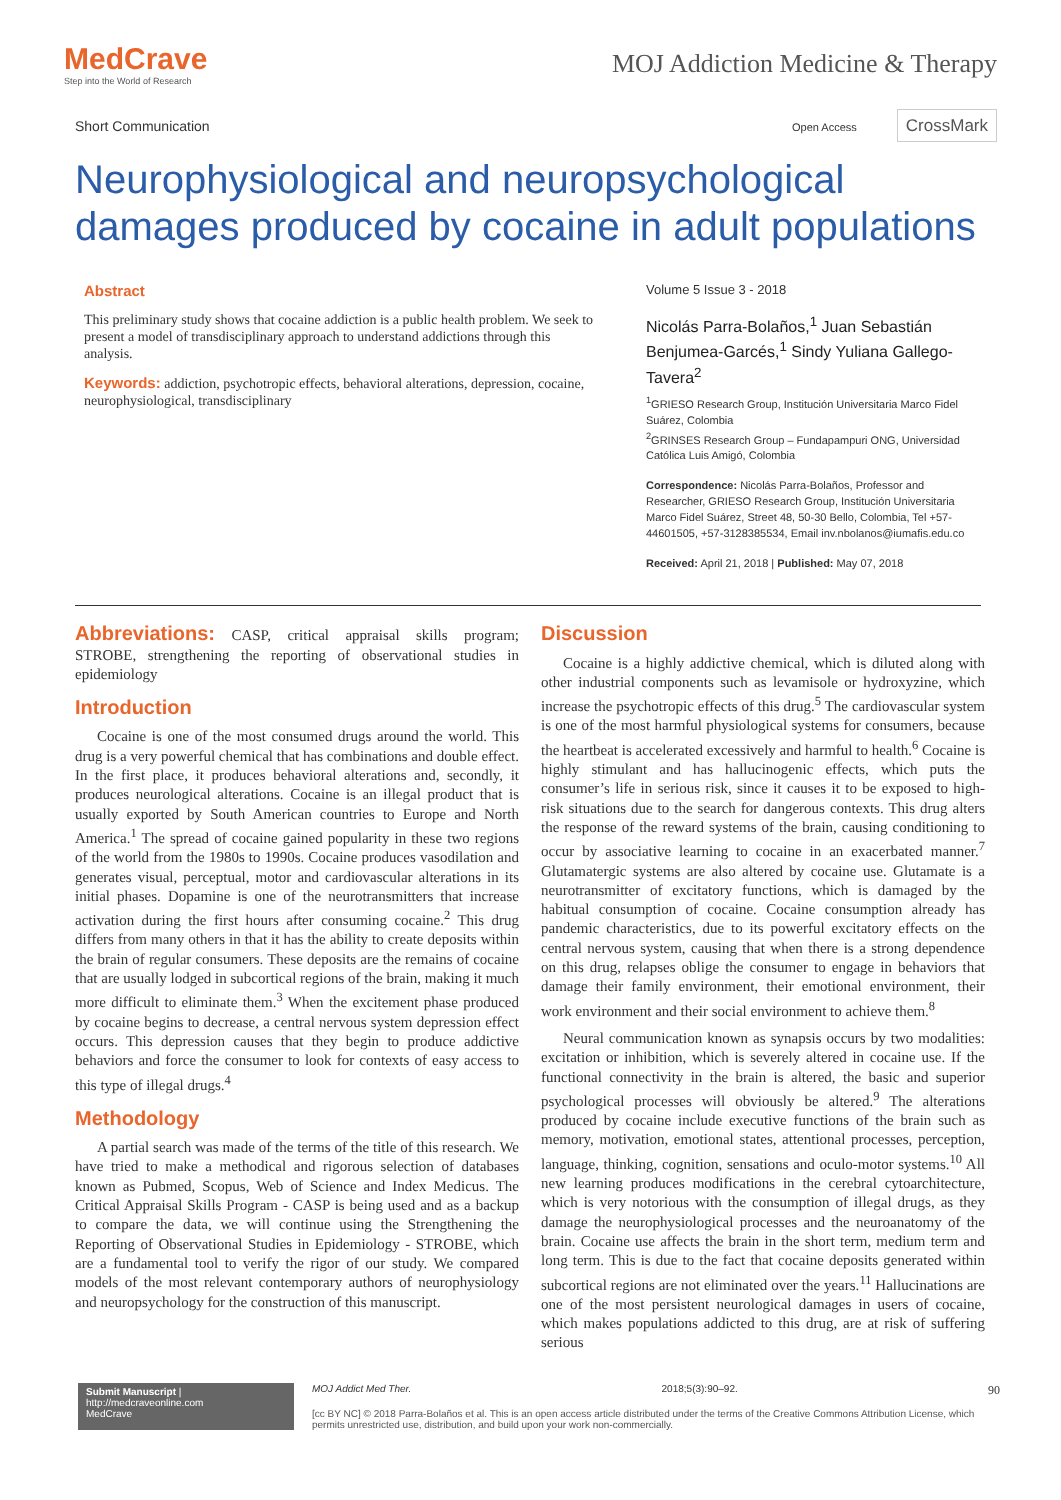MedCrave
Step into the World of Research
MOJ Addiction Medicine & Therapy
Short Communication
Open Access CrossMark
Neurophysiological and neuropsychological damages produced by cocaine in adult populations
Abstract
This preliminary study shows that cocaine addiction is a public health problem. We seek to present a model of transdisciplinary approach to understand addictions through this analysis.
Keywords: addiction, psychotropic effects, behavioral alterations, depression, cocaine, neurophysiological, transdisciplinary
Volume 5 Issue 3 - 2018
Nicolás Parra-Bolaños,<sup>1</sup> Juan Sebastián Benjumea-Garcés,<sup>1</sup> Sindy Yuliana Gallego-Tavera<sup>2</sup>
<sup>1</sup> GRIESO Research Group, Institución Universitaria Marco Fidel Suárez, Colombia
<sup>2</sup> GRINSES Research Group – Fundapampuri ONG, Universidad Católica Luis Amigó, Colombia
Correspondence: Nicolás Parra-Bolaños, Professor and Researcher, GRIESO Research Group, Institución Universitaria Marco Fidel Suárez, Street 48, 50-30 Bello, Colombia, Tel +57-44601505, +57-3128385534, Email inv.nbolanos@iumafis.edu.co
Received: April 21, 2018 | Published: May 07, 2018
Abbreviations: CASP, critical appraisal skills program; STROBE, strengthening the reporting of observational studies in epidemiology
Introduction
Cocaine is one of the most consumed drugs around the world. This drug is a very powerful chemical that has combinations and double effect. In the first place, it produces behavioral alterations and, secondly, it produces neurological alterations. Cocaine is an illegal product that is usually exported by South American countries to Europe and North America.<sup>1</sup> The spread of cocaine gained popularity in these two regions of the world from the 1980s to 1990s. Cocaine produces vasodilation and generates visual, perceptual, motor and cardiovascular alterations in its initial phases. Dopamine is one of the neurotransmitters that increase activation during the first hours after consuming cocaine.<sup>2</sup> This drug differs from many others in that it has the ability to create deposits within the brain of regular consumers. These deposits are the remains of cocaine that are usually lodged in subcortical regions of the brain, making it much more difficult to eliminate them.<sup>3</sup> When the excitement phase produced by cocaine begins to decrease, a central nervous system depression effect occurs. This depression causes that they begin to produce addictive behaviors and force the consumer to look for contexts of easy access to this type of illegal drugs.<sup>4</sup>
Methodology
A partial search was made of the terms of the title of this research. We have tried to make a methodical and rigorous selection of databases known as Pubmed, Scopus, Web of Science and Index Medicus. The Critical Appraisal Skills Program - CASP is being used and as a backup to compare the data, we will continue using the Strengthening the Reporting of Observational Studies in Epidemiology - STROBE, which are a fundamental tool to verify the rigor of our study. We compared models of the most relevant contemporary authors of neurophysiology and neuropsychology for the construction of this manuscript.
Discussion
Cocaine is a highly addictive chemical, which is diluted along with other industrial components such as levamisole or hydroxyzine, which increase the psychotropic effects of this drug.<sup>5</sup> The cardiovascular system is one of the most harmful physiological systems for consumers, because the heartbeat is accelerated excessively and harmful to health.<sup>6</sup> Cocaine is highly stimulant and has hallucinogenic effects, which puts the consumer’s life in serious risk, since it causes it to be exposed to high-risk situations due to the search for dangerous contexts. This drug alters the response of the reward systems of the brain, causing conditioning to occur by associative learning to cocaine in an exacerbated manner.<sup>7</sup> Glutamatergic systems are also altered by cocaine use. Glutamate is a neurotransmitter of excitatory functions, which is damaged by the habitual consumption of cocaine. Cocaine consumption already has pandemic characteristics, due to its powerful excitatory effects on the central nervous system, causing that when there is a strong dependence on this drug, relapses oblige the consumer to engage in behaviors that damage their family environment, their emotional environment, their work environment and their social environment to achieve them.<sup>8</sup>
Neural communication known as synapsis occurs by two modalities: excitation or inhibition, which is severely altered in cocaine use. If the functional connectivity in the brain is altered, the basic and superior psychological processes will obviously be altered.<sup>9</sup> The alterations produced by cocaine include executive functions of the brain such as memory, motivation, emotional states, attentional processes, perception, language, thinking, cognition, sensations and oculo-motor systems.<sup>10</sup> All new learning produces modifications in the cerebral cytoarchitecture, which is very notorious with the consumption of illegal drugs, as they damage the neurophysiological processes and the neuroanatomy of the brain. Cocaine use affects the brain in the short term, medium term and long term. This is due to the fact that cocaine deposits generated within subcortical regions are not eliminated over the years.<sup>11</sup> Hallucinations are one of the most persistent neurological damages in users of cocaine, which makes populations addicted to this drug, are at risk of suffering serious
Submit Manuscript | http://medcraveonline.com
MedCrave
MOJ Addict Med Ther. 2018;5(3):90‒92. 90
[cc BY NC] © 2018 Parra-Bolaños et al. This is an open access article distributed under the terms of the Creative Commons Attribution License, which permits unrestricted use, distribution, and build upon your work non-commercially.